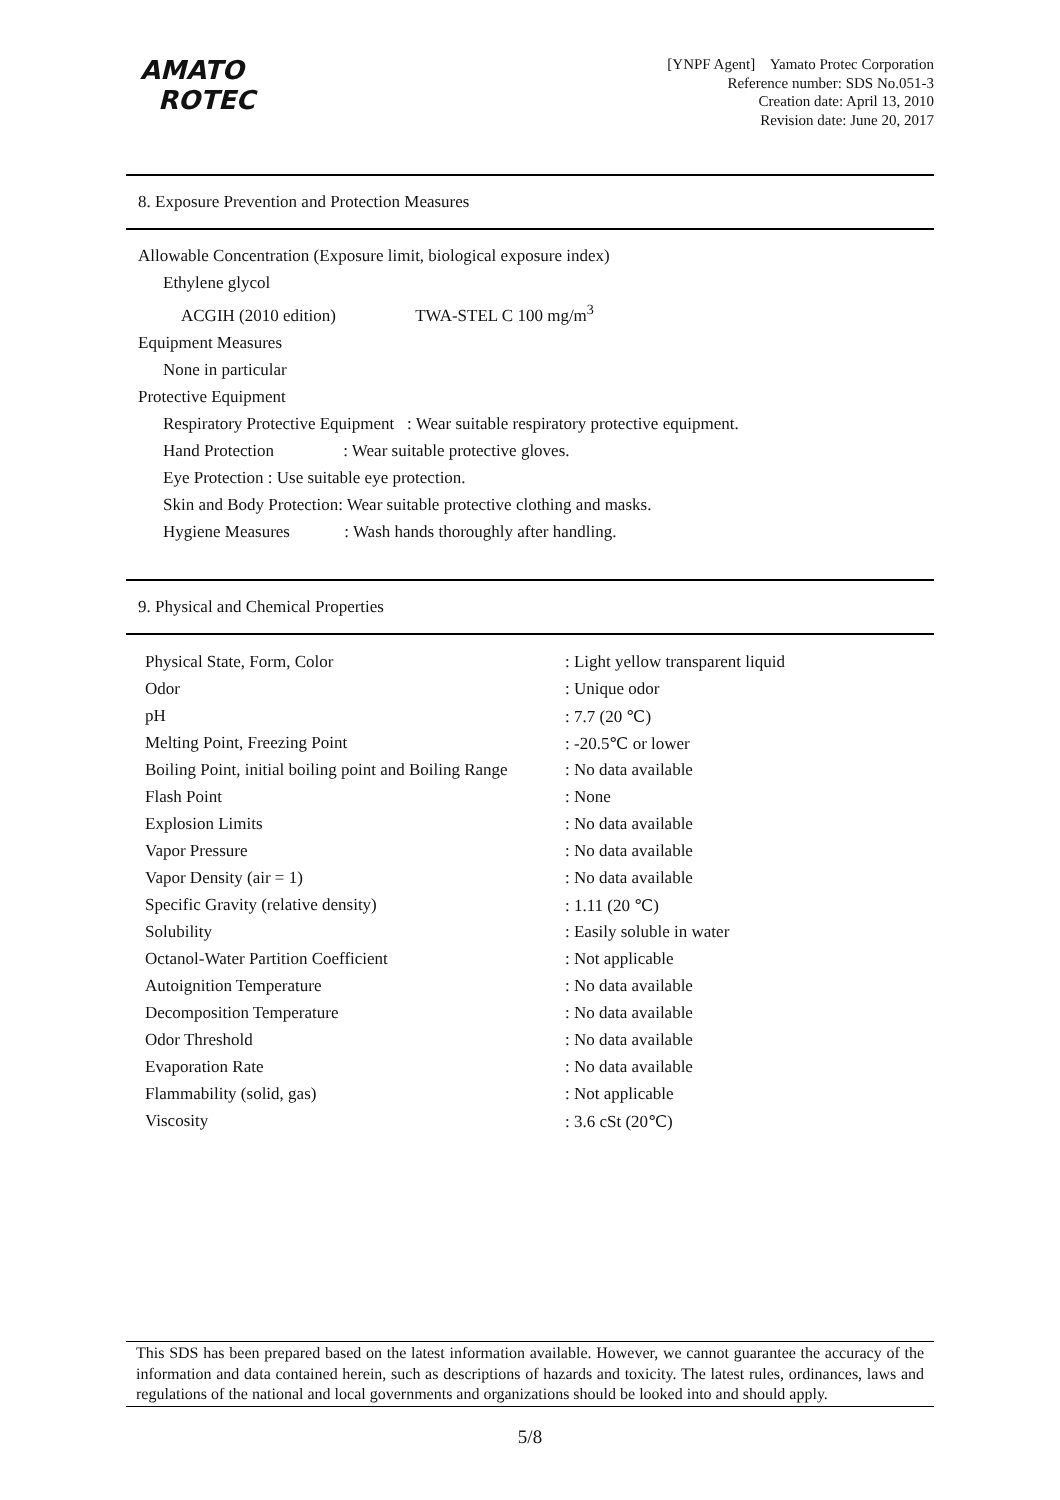AMATO
ROTEC
[YNPF Agent] Yamato Protec Corporation
Reference number: SDS No.051-3
Creation date: April 13, 2010
Revision date: June 20, 2017
8. Exposure Prevention and Protection Measures
Allowable Concentration (Exposure limit, biological exposure index)
Ethylene glycol
ACGIH (2010 edition) TWA-STEL C 100 mg/m<sup>3</sup>
Equipment Measures
None in particular
Protective Equipment
Respiratory Protective Equipment : Wear suitable respiratory protective equipment.
Hand Protection : Wear suitable protective gloves.
Eye Protection : Use suitable eye protection.
Skin and Body Protection: Wear suitable protective clothing and masks.
Hygiene Measures : Wash hands thoroughly after handling.
9. Physical and Chemical Properties
| Physical State, Form, Color | : Light yellow transparent liquid |
| Odor | : Unique odor |
| pH | : 7.7 (20 ℃) |
| Melting Point, Freezing Point | : -20.5℃ or lower |
| Boiling Point, initial boiling point and Boiling Range | : No data available |
| Flash Point | : None |
| Explosion Limits | : No data available |
| Vapor Pressure | : No data available |
| Vapor Density (air = 1) | : No data available |
| Specific Gravity (relative density) | : 1.11 (20 ℃) |
| Solubility | : Easily soluble in water |
| Octanol-Water Partition Coefficient | : Not applicable |
| Autoignition Temperature | : No data available |
| Decomposition Temperature | : No data available |
| Odor Threshold | : No data available |
| Evaporation Rate | : No data available |
| Flammability (solid, gas) | : Not applicable |
| Viscosity | : 3.6 cSt (20℃) |
This SDS has been prepared based on the latest information available. However, we cannot guarantee the accuracy of the information and data contained herein, such as descriptions of hazards and toxicity. The latest rules, ordinances, laws and regulations of the national and local governments and organizations should be looked into and should apply.
5/8